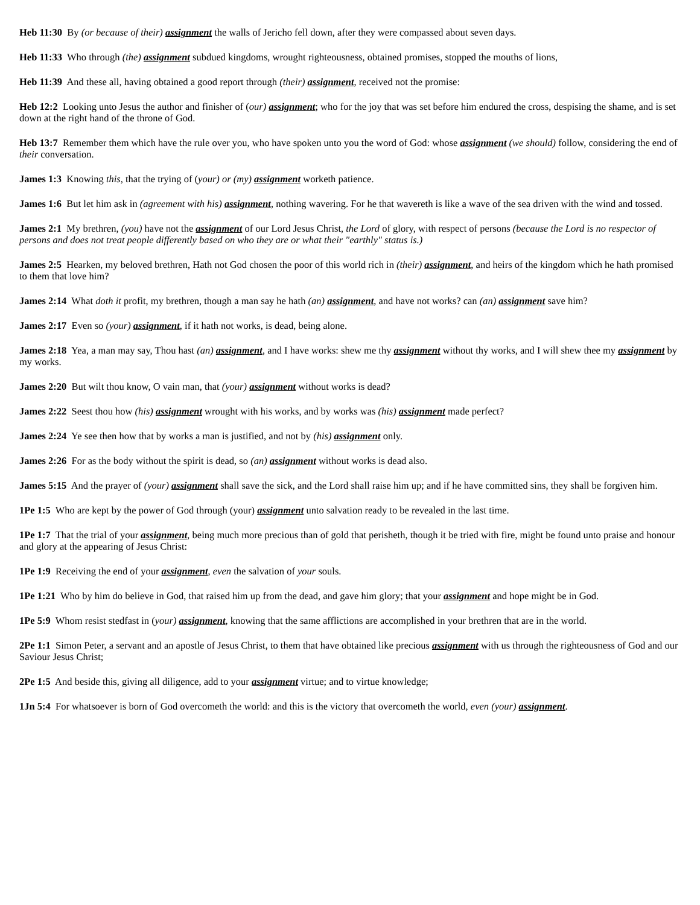Heb 11:30 By (or because of their) assignment the walls of Jericho fell down, after they were compassed about seven days.
Heb 11:33 Who through (the) assignment subdued kingdoms, wrought righteousness, obtained promises, stopped the mouths of lions,
Heb 11:39 And these all, having obtained a good report through (their) assignment, received not the promise:
Heb 12:2 Looking unto Jesus the author and finisher of (our) assignment; who for the joy that was set before him endured the cross, despising the shame, and is set down at the right hand of the throne of God.
Heb 13:7 Remember them which have the rule over you, who have spoken unto you the word of God: whose assignment (we should) follow, considering the end of their conversation.
James 1:3 Knowing this, that the trying of (your) or (my) assignment worketh patience.
James 1:6 But let him ask in (agreement with his) assignment, nothing wavering. For he that wavereth is like a wave of the sea driven with the wind and tossed.
James 2:1 My brethren, (you) have not the assignment of our Lord Jesus Christ, the Lord of glory, with respect of persons (because the Lord is no respector of persons and does not treat people differently based on who they are or what their "earthly" status is.)
James 2:5 Hearken, my beloved brethren, Hath not God chosen the poor of this world rich in (their) assignment, and heirs of the kingdom which he hath promised to them that love him?
James 2:14 What doth it profit, my brethren, though a man say he hath (an) assignment, and have not works? can (an) assignment save him?
James 2:17 Even so (your) assignment, if it hath not works, is dead, being alone.
James 2:18 Yea, a man may say, Thou hast (an) assignment, and I have works: shew me thy assignment without thy works, and I will shew thee my assignment by my works.
James 2:20 But wilt thou know, O vain man, that (your) assignment without works is dead?
James 2:22 Seest thou how (his) assignment wrought with his works, and by works was (his) assignment made perfect?
James 2:24 Ye see then how that by works a man is justified, and not by (his) assignment only.
James 2:26 For as the body without the spirit is dead, so (an) assignment without works is dead also.
James 5:15 And the prayer of (your) assignment shall save the sick, and the Lord shall raise him up; and if he have committed sins, they shall be forgiven him.
1Pe 1:5 Who are kept by the power of God through (your) assignment unto salvation ready to be revealed in the last time.
1Pe 1:7 That the trial of your assignment, being much more precious than of gold that perisheth, though it be tried with fire, might be found unto praise and honour and glory at the appearing of Jesus Christ:
1Pe 1:9 Receiving the end of your assignment, even the salvation of your souls.
1Pe 1:21 Who by him do believe in God, that raised him up from the dead, and gave him glory; that your assignment and hope might be in God.
1Pe 5:9 Whom resist stedfast in (your) assignment, knowing that the same afflictions are accomplished in your brethren that are in the world.
2Pe 1:1 Simon Peter, a servant and an apostle of Jesus Christ, to them that have obtained like precious assignment with us through the righteousness of God and our Saviour Jesus Christ;
2Pe 1:5 And beside this, giving all diligence, add to your assignment virtue; and to virtue knowledge;
1Jn 5:4 For whatsoever is born of God overcometh the world: and this is the victory that overcometh the world, even (your) assignment.